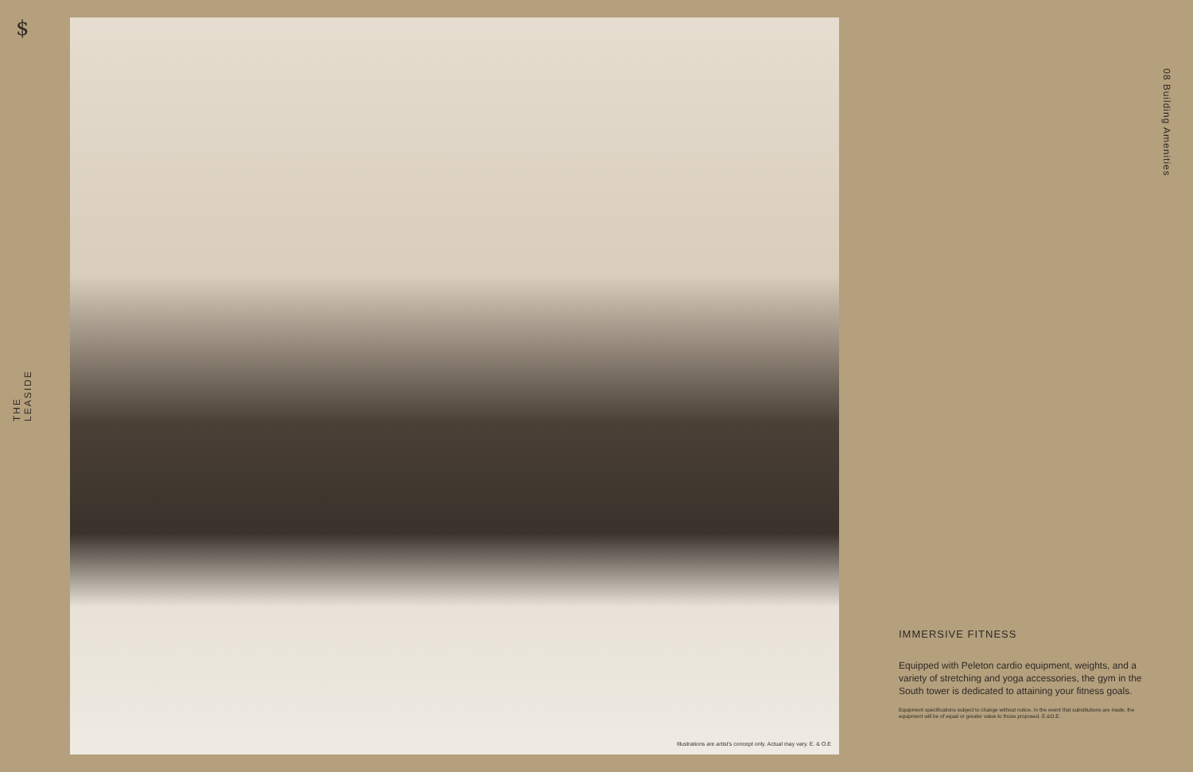$
THE LEASIDE
Illustrations are artist's concept only. Actual may vary. E. & O.E
08 Building Amenities
IMMERSIVE FITNESS
Equipped with Peleton cardio equipment, weights, and a variety of stretching and yoga accessories, the gym in the South tower is dedicated to attaining your fitness goals.
Equipment specifications subject to change without notice. In the event that substitutions are made, the equipment will be of equal or greater value to those proposed. E.&O.E.